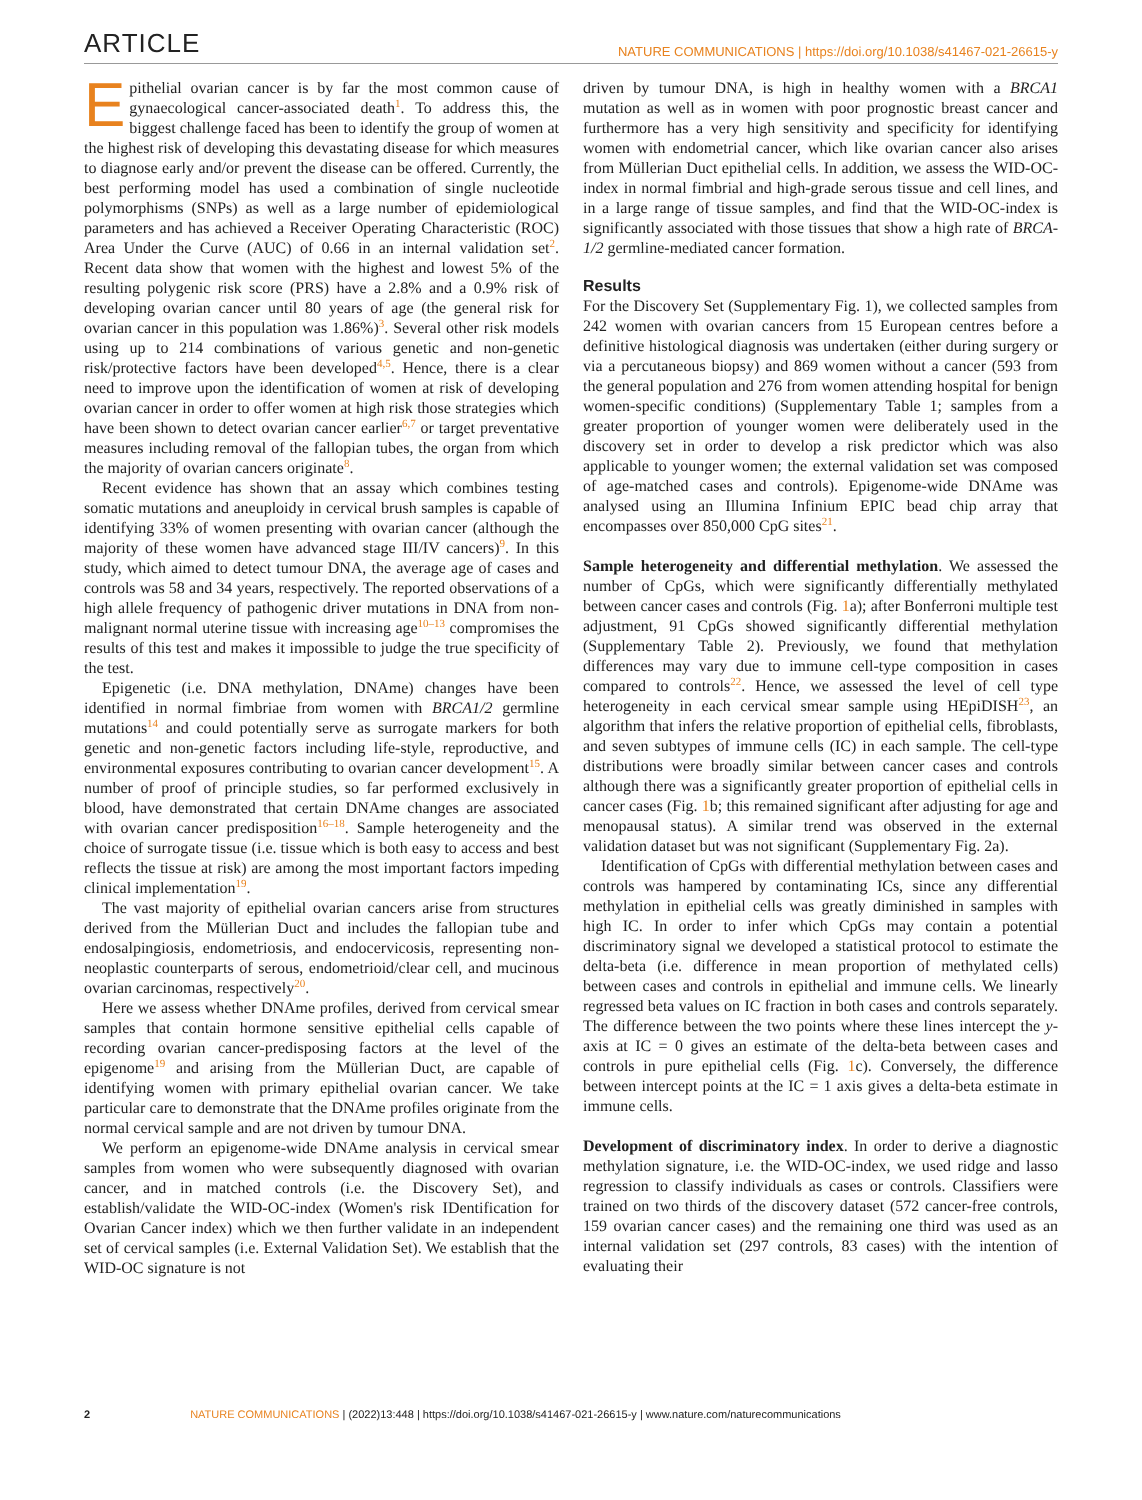ARTICLE NATURE COMMUNICATIONS | https://doi.org/10.1038/s41467-021-26615-y
Epithelial ovarian cancer is by far the most common cause of gynaecological cancer-associated death<sup>1</sup>. To address this, the biggest challenge faced has been to identify the group of women at the highest risk of developing this devastating disease for which measures to diagnose early and/or prevent the disease can be offered. Currently, the best performing model has used a combination of single nucleotide polymorphisms (SNPs) as well as a large number of epidemiological parameters and has achieved a Receiver Operating Characteristic (ROC) Area Under the Curve (AUC) of 0.66 in an internal validation set<sup>2</sup>. Recent data show that women with the highest and lowest 5% of the resulting polygenic risk score (PRS) have a 2.8% and a 0.9% risk of developing ovarian cancer until 80 years of age (the general risk for ovarian cancer in this population was 1.86%)<sup>3</sup>. Several other risk models using up to 214 combinations of various genetic and non-genetic risk/protective factors have been developed<sup>4,5</sup>. Hence, there is a clear need to improve upon the identification of women at risk of developing ovarian cancer in order to offer women at high risk those strategies which have been shown to detect ovarian cancer earlier<sup>6,7</sup> or target preventative measures including removal of the fallopian tubes, the organ from which the majority of ovarian cancers originate<sup>8</sup>.
Recent evidence has shown that an assay which combines testing somatic mutations and aneuploidy in cervical brush samples is capable of identifying 33% of women presenting with ovarian cancer (although the majority of these women have advanced stage III/IV cancers)<sup>9</sup>. In this study, which aimed to detect tumour DNA, the average age of cases and controls was 58 and 34 years, respectively. The reported observations of a high allele frequency of pathogenic driver mutations in DNA from non-malignant normal uterine tissue with increasing age<sup>10–13</sup> compromises the results of this test and makes it impossible to judge the true specificity of the test.
Epigenetic (i.e. DNA methylation, DNAme) changes have been identified in normal fimbriae from women with BRCA1/2 germline mutations<sup>14</sup> and could potentially serve as surrogate markers for both genetic and non-genetic factors including life-style, reproductive, and environmental exposures contributing to ovarian cancer development<sup>15</sup>. A number of proof of principle studies, so far performed exclusively in blood, have demonstrated that certain DNAme changes are associated with ovarian cancer predisposition<sup>16–18</sup>. Sample heterogeneity and the choice of surrogate tissue (i.e. tissue which is both easy to access and best reflects the tissue at risk) are among the most important factors impeding clinical implementation<sup>19</sup>.
The vast majority of epithelial ovarian cancers arise from structures derived from the Müllerian Duct and includes the fallopian tube and endosalpingiosis, endometriosis, and endocervicosis, representing non-neoplastic counterparts of serous, endometrioid/clear cell, and mucinous ovarian carcinomas, respectively<sup>20</sup>.
Here we assess whether DNAme profiles, derived from cervical smear samples that contain hormone sensitive epithelial cells capable of recording ovarian cancer-predisposing factors at the level of the epigenome<sup>19</sup> and arising from the Müllerian Duct, are capable of identifying women with primary epithelial ovarian cancer. We take particular care to demonstrate that the DNAme profiles originate from the normal cervical sample and are not driven by tumour DNA.
We perform an epigenome-wide DNAme analysis in cervical smear samples from women who were subsequently diagnosed with ovarian cancer, and in matched controls (i.e. the Discovery Set), and establish/validate the WID-OC-index (Women's risk IDentification for Ovarian Cancer index) which we then further validate in an independent set of cervical samples (i.e. External Validation Set). We establish that the WID-OC signature is not
driven by tumour DNA, is high in healthy women with a BRCA1 mutation as well as in women with poor prognostic breast cancer and furthermore has a very high sensitivity and specificity for identifying women with endometrial cancer, which like ovarian cancer also arises from Müllerian Duct epithelial cells. In addition, we assess the WID-OC-index in normal fimbrial and high-grade serous tissue and cell lines, and in a large range of tissue samples, and find that the WID-OC-index is significantly associated with those tissues that show a high rate of BRCA-1/2 germline-mediated cancer formation.
Results
For the Discovery Set (Supplementary Fig. 1), we collected samples from 242 women with ovarian cancers from 15 European centres before a definitive histological diagnosis was undertaken (either during surgery or via a percutaneous biopsy) and 869 women without a cancer (593 from the general population and 276 from women attending hospital for benign women-specific conditions) (Supplementary Table 1; samples from a greater proportion of younger women were deliberately used in the discovery set in order to develop a risk predictor which was also applicable to younger women; the external validation set was composed of age-matched cases and controls). Epigenome-wide DNAme was analysed using an Illumina Infinium EPIC bead chip array that encompasses over 850,000 CpG sites<sup>21</sup>.
Sample heterogeneity and differential methylation. We assessed the number of CpGs, which were significantly differentially methylated between cancer cases and controls (Fig. 1a); after Bonferroni multiple test adjustment, 91 CpGs showed significantly differential methylation (Supplementary Table 2). Previously, we found that methylation differences may vary due to immune cell-type composition in cases compared to controls<sup>22</sup>. Hence, we assessed the level of cell type heterogeneity in each cervical smear sample using HEpiDISH<sup>23</sup>, an algorithm that infers the relative proportion of epithelial cells, fibroblasts, and seven subtypes of immune cells (IC) in each sample. The cell-type distributions were broadly similar between cancer cases and controls although there was a significantly greater proportion of epithelial cells in cancer cases (Fig. 1b; this remained significant after adjusting for age and menopausal status). A similar trend was observed in the external validation dataset but was not significant (Supplementary Fig. 2a).
Identification of CpGs with differential methylation between cases and controls was hampered by contaminating ICs, since any differential methylation in epithelial cells was greatly diminished in samples with high IC. In order to infer which CpGs may contain a potential discriminatory signal we developed a statistical protocol to estimate the delta-beta (i.e. difference in mean proportion of methylated cells) between cases and controls in epithelial and immune cells. We linearly regressed beta values on IC fraction in both cases and controls separately. The difference between the two points where these lines intercept the y-axis at IC = 0 gives an estimate of the delta-beta between cases and controls in pure epithelial cells (Fig. 1c). Conversely, the difference between intercept points at the IC = 1 axis gives a delta-beta estimate in immune cells.
Development of discriminatory index. In order to derive a diagnostic methylation signature, i.e. the WID-OC-index, we used ridge and lasso regression to classify individuals as cases or controls. Classifiers were trained on two thirds of the discovery dataset (572 cancer-free controls, 159 ovarian cancer cases) and the remaining one third was used as an internal validation set (297 controls, 83 cases) with the intention of evaluating their
2 NATURE COMMUNICATIONS | (2022)13:448 | https://doi.org/10.1038/s41467-021-26615-y | www.nature.com/naturecommunications